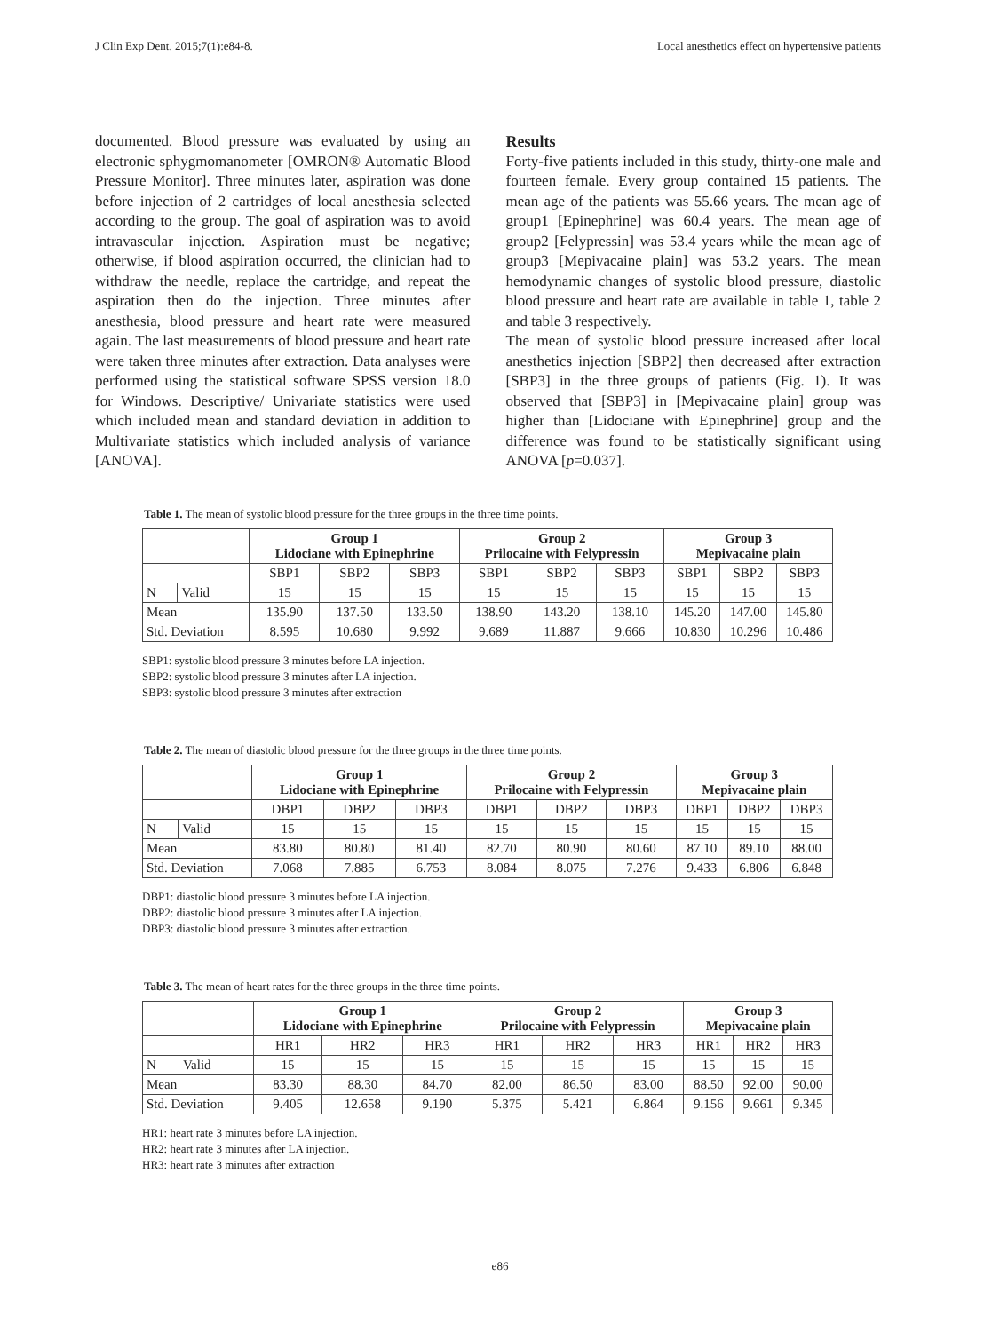J Clin Exp Dent. 2015;7(1):e84-8. Local anesthetics effect on hypertensive patients
documented. Blood pressure was evaluated by using an electronic sphygmomanometer [OMRON® Automatic Blood Pressure Monitor]. Three minutes later, aspiration was done before injection of 2 cartridges of local anesthesia selected according to the group. The goal of aspiration was to avoid intravascular injection. Aspiration must be negative; otherwise, if blood aspiration occurred, the clinician had to withdraw the needle, replace the cartridge, and repeat the aspiration then do the injection. Three minutes after anesthesia, blood pressure and heart rate were measured again. The last measurements of blood pressure and heart rate were taken three minutes after extraction. Data analyses were performed using the statistical software SPSS version 18.0 for Windows. Descriptive/ Univariate statistics were used which included mean and standard deviation in addition to Multivariate statistics which included analysis of variance [ANOVA].
Results
Forty-five patients included in this study, thirty-one male and fourteen female. Every group contained 15 patients. The mean age of the patients was 55.66 years. The mean age of group1 [Epinephrine] was 60.4 years. The mean age of group2 [Felypressin] was 53.4 years while the mean age of group3 [Mepivacaine plain] was 53.2 years. The mean hemodynamic changes of systolic blood pressure, diastolic blood pressure and heart rate are available in table 1, table 2 and table 3 respectively.
The mean of systolic blood pressure increased after local anesthetics injection [SBP2] then decreased after extraction [SBP3] in the three groups of patients (Fig. 1). It was observed that [SBP3] in [Mepivacaine plain] group was higher than [Lidociane with Epinephrine] group and the difference was found to be statistically significant using ANOVA [p=0.037].
Table 1. The mean of systolic blood pressure for the three groups in the three time points.
| | | Group 1 Lidociane with Epinephrine | | | Group 2 Prilocaine with Felypressin | | | Group 3 Mepivacaine plain | | |
| --- | --- | --- | --- | --- | --- | --- | --- | --- | --- | --- |
| | | SBP1 | SBP2 | SBP3 | SBP1 | SBP2 | SBP3 | SBP1 | SBP2 | SBP3 |
| N | Valid | 15 | 15 | 15 | 15 | 15 | 15 | 15 | 15 | 15 |
| Mean | | 135.90 | 137.50 | 133.50 | 138.90 | 143.20 | 138.10 | 145.20 | 147.00 | 145.80 |
| Std. Deviation | | 8.595 | 10.680 | 9.992 | 9.689 | 11.887 | 9.666 | 10.830 | 10.296 | 10.486 |
SBP1: systolic blood pressure 3 minutes before LA injection.
SBP2: systolic blood pressure 3 minutes after LA injection.
SBP3: systolic blood pressure 3 minutes after extraction
Table 2. The mean of diastolic blood pressure for the three groups in the three time points.
| | | Group 1 Lidociane with Epinephrine | | | Group 2 Prilocaine with Felypressin | | | Group 3 Mepivacaine plain | | |
| --- | --- | --- | --- | --- | --- | --- | --- | --- | --- | --- |
| | | DBP1 | DBP2 | DBP3 | DBP1 | DBP2 | DBP3 | DBP1 | DBP2 | DBP3 |
| N | Valid | 15 | 15 | 15 | 15 | 15 | 15 | 15 | 15 | 15 |
| Mean | | 83.80 | 80.80 | 81.40 | 82.70 | 80.90 | 80.60 | 87.10 | 89.10 | 88.00 |
| Std. Deviation | | 7.068 | 7.885 | 6.753 | 8.084 | 8.075 | 7.276 | 9.433 | 6.806 | 6.848 |
DBP1: diastolic blood pressure 3 minutes before LA injection.
DBP2: diastolic blood pressure 3 minutes after LA injection.
DBP3: diastolic blood pressure 3 minutes after extraction.
Table 3. The mean of heart rates for the three groups in the three time points.
| | | Group 1 Lidociane with Epinephrine | | | Group 2 Prilocaine with Felypressin | | | Group 3 Mepivacaine plain | | |
| --- | --- | --- | --- | --- | --- | --- | --- | --- | --- | --- |
| | | HR1 | HR2 | HR3 | HR1 | HR2 | HR3 | HR1 | HR2 | HR3 |
| N | Valid | 15 | 15 | 15 | 15 | 15 | 15 | 15 | 15 | 15 |
| Mean | | 83.30 | 88.30 | 84.70 | 82.00 | 86.50 | 83.00 | 88.50 | 92.00 | 90.00 |
| Std. Deviation | | 9.405 | 12.658 | 9.190 | 5.375 | 5.421 | 6.864 | 9.156 | 9.661 | 9.345 |
HR1: heart rate 3 minutes before LA injection.
HR2: heart rate 3 minutes after LA injection.
HR3: heart rate 3 minutes after extraction
e86